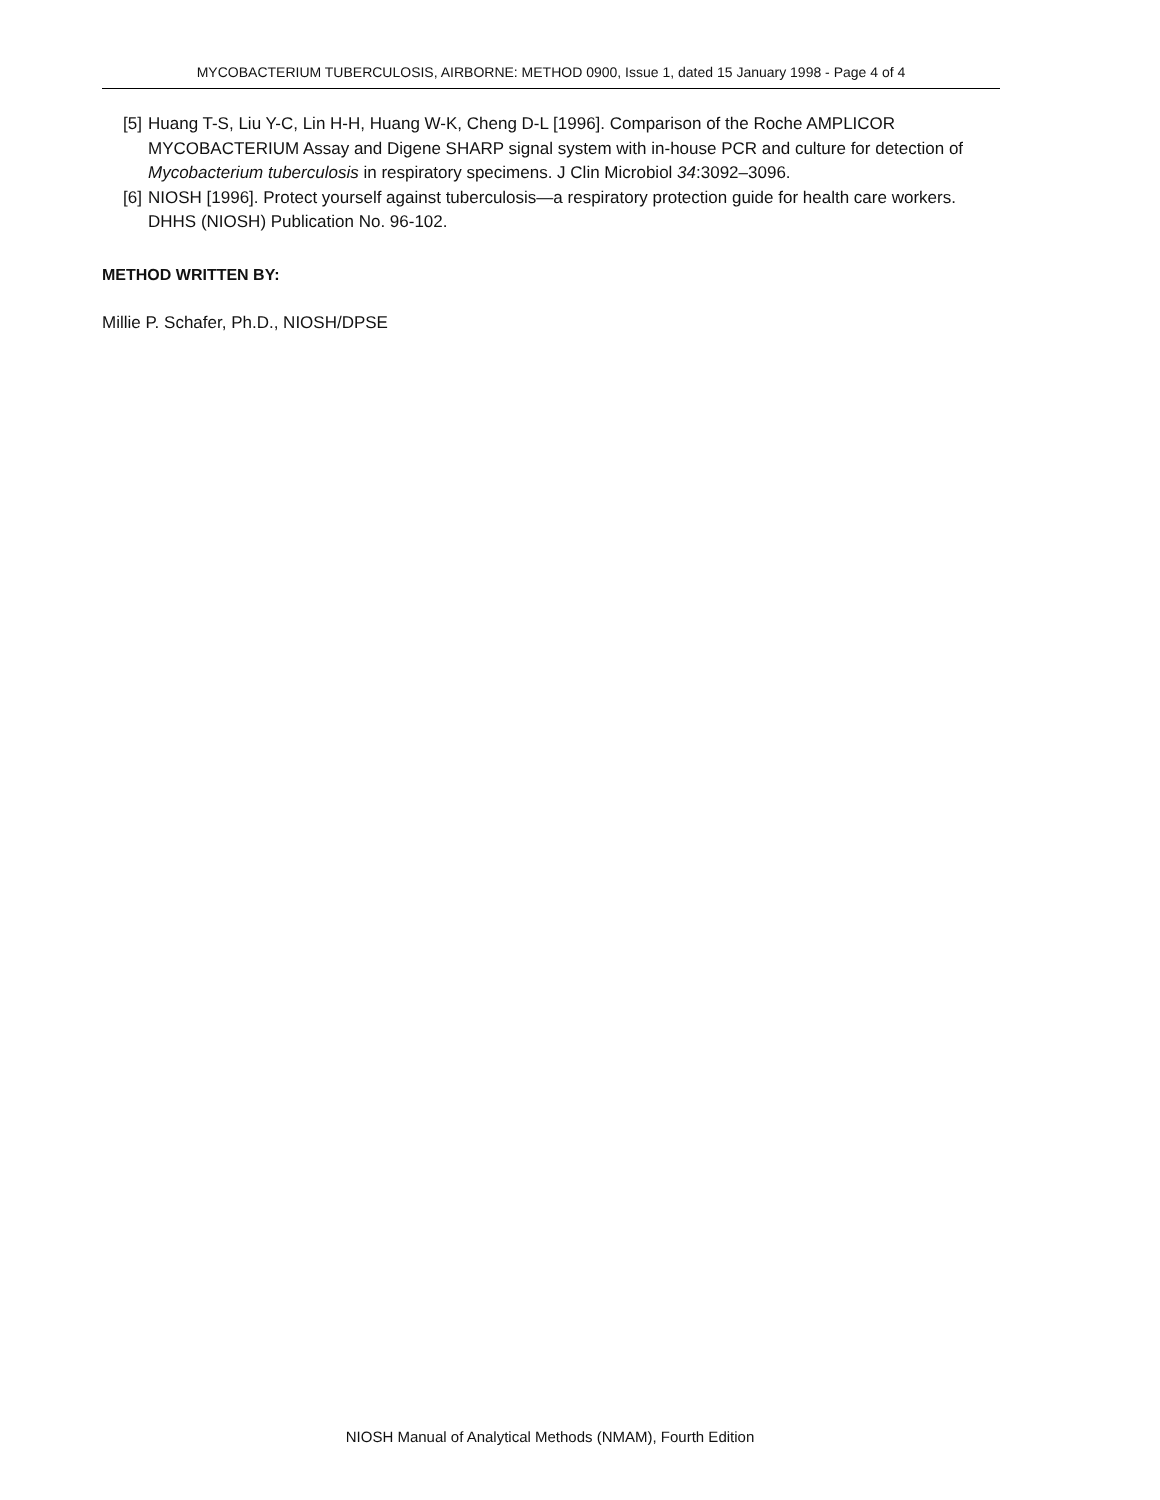MYCOBACTERIUM TUBERCULOSIS, AIRBORNE: METHOD 0900, Issue 1, dated 15 January 1998 - Page 4 of 4
[5] Huang T-S, Liu Y-C, Lin H-H, Huang W-K, Cheng D-L [1996]. Comparison of the Roche AMPLICOR MYCOBACTERIUM Assay and Digene SHARP signal system with in-house PCR and culture for detection of Mycobacterium tuberculosis in respiratory specimens. J Clin Microbiol 34:3092–3096.
[6] NIOSH [1996]. Protect yourself against tuberculosis—a respiratory protection guide for health care workers. DHHS (NIOSH) Publication No. 96-102.
METHOD WRITTEN BY:
Millie P. Schafer, Ph.D., NIOSH/DPSE
NIOSH Manual of Analytical Methods (NMAM), Fourth Edition